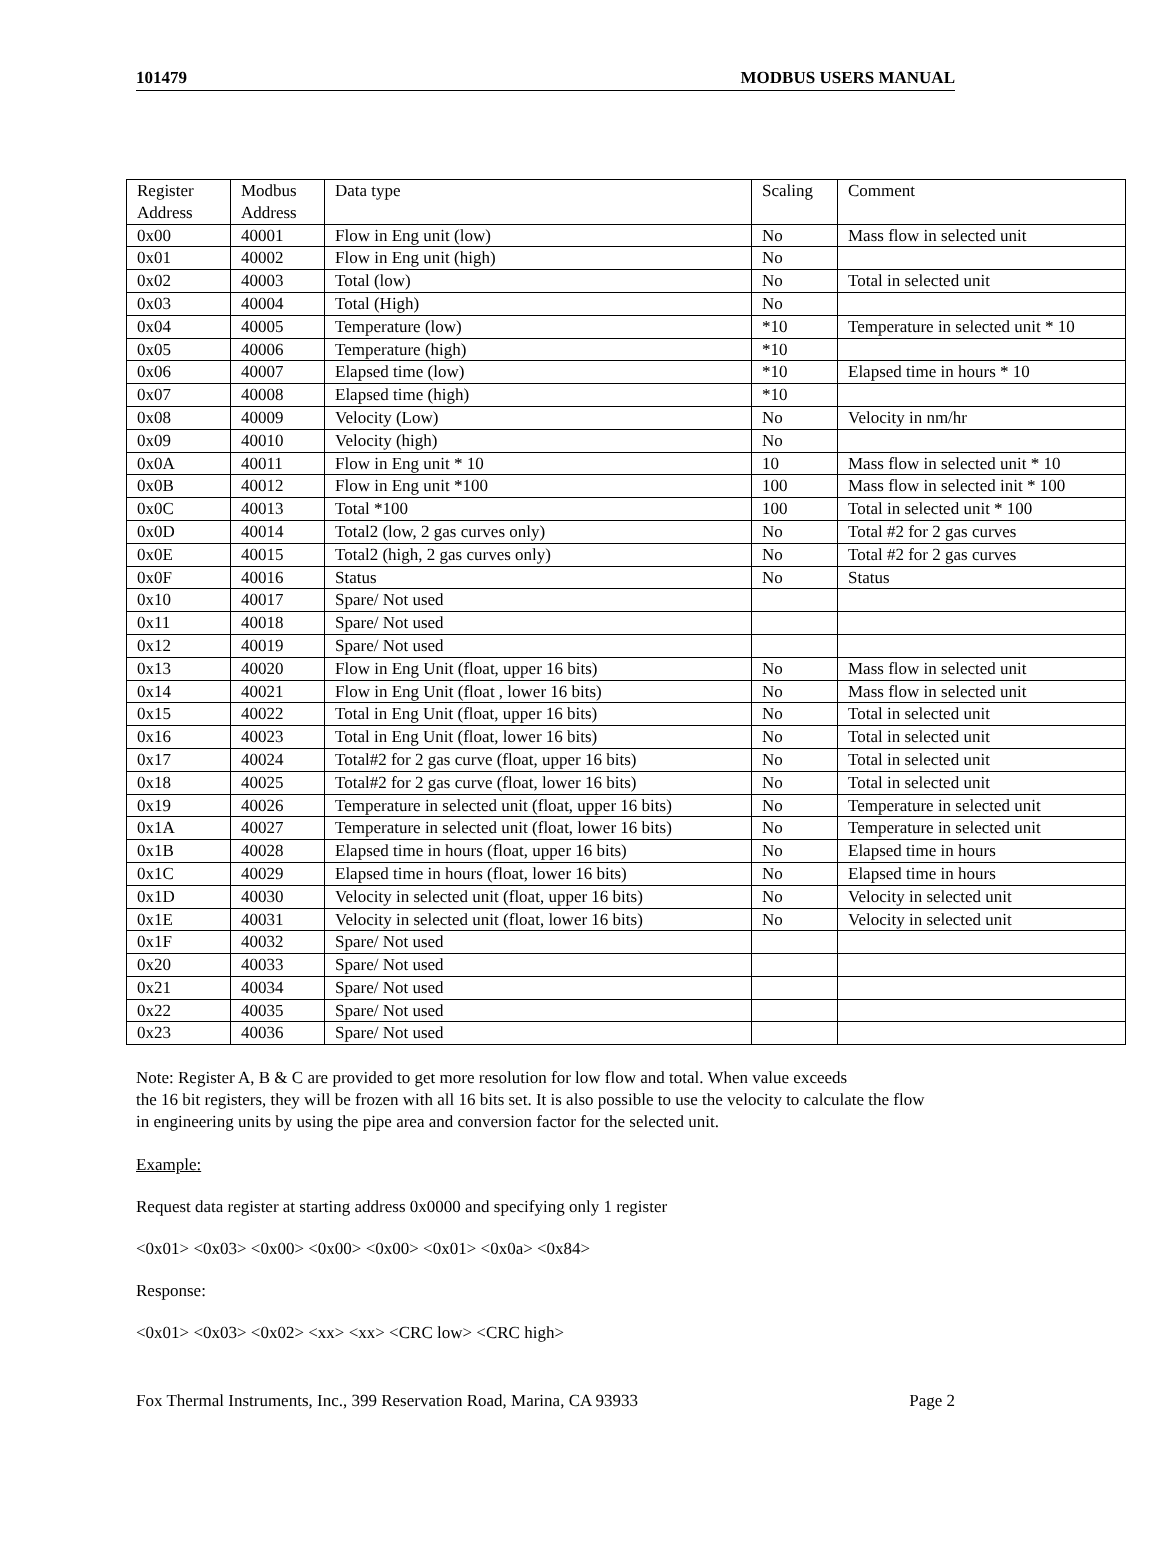101479 MODBUS USERS MANUAL
| Register Address | Modbus Address | Data type | Scaling | Comment |
| --- | --- | --- | --- | --- |
| 0x00 | 40001 | Flow in Eng unit (low) | No | Mass flow in selected unit |
| 0x01 | 40002 | Flow in Eng unit (high) | No | |
| 0x02 | 40003 | Total (low) | No | Total in selected unit |
| 0x03 | 40004 | Total (High) | No | |
| 0x04 | 40005 | Temperature (low) | *10 | Temperature in selected unit * 10 |
| 0x05 | 40006 | Temperature (high) | *10 | |
| 0x06 | 40007 | Elapsed time (low) | *10 | Elapsed time in hours * 10 |
| 0x07 | 40008 | Elapsed time (high) | *10 | |
| 0x08 | 40009 | Velocity (Low) | No | Velocity in nm/hr |
| 0x09 | 40010 | Velocity (high) | No | |
| 0x0A | 40011 | Flow in Eng unit * 10 | 10 | Mass flow in selected unit * 10 |
| 0x0B | 40012 | Flow in Eng unit *100 | 100 | Mass flow in selected init * 100 |
| 0x0C | 40013 | Total *100 | 100 | Total in selected unit * 100 |
| 0x0D | 40014 | Total2 (low, 2 gas curves only) | No | Total #2 for 2 gas curves |
| 0x0E | 40015 | Total2 (high, 2 gas curves only) | No | Total #2 for 2 gas curves |
| 0x0F | 40016 | Status | No | Status |
| 0x10 | 40017 | Spare/ Not used | | |
| 0x11 | 40018 | Spare/ Not used | | |
| 0x12 | 40019 | Spare/ Not used | | |
| 0x13 | 40020 | Flow in Eng Unit (float, upper 16 bits) | No | Mass flow in selected unit |
| 0x14 | 40021 | Flow in Eng Unit (float , lower 16 bits) | No | Mass flow in selected unit |
| 0x15 | 40022 | Total in Eng Unit (float, upper 16 bits) | No | Total in selected unit |
| 0x16 | 40023 | Total in Eng Unit (float, lower 16 bits) | No | Total in selected unit |
| 0x17 | 40024 | Total#2 for 2 gas curve (float, upper 16 bits) | No | Total in selected unit |
| 0x18 | 40025 | Total#2 for 2 gas curve (float, lower 16 bits) | No | Total in selected unit |
| 0x19 | 40026 | Temperature in selected unit (float, upper 16 bits) | No | Temperature in selected unit |
| 0x1A | 40027 | Temperature in selected unit (float, lower 16 bits) | No | Temperature in selected unit |
| 0x1B | 40028 | Elapsed time in hours (float, upper 16 bits) | No | Elapsed time in hours |
| 0x1C | 40029 | Elapsed time in hours (float, lower 16 bits) | No | Elapsed time in hours |
| 0x1D | 40030 | Velocity in selected unit (float, upper 16 bits) | No | Velocity in selected unit |
| 0x1E | 40031 | Velocity in selected unit (float, lower 16 bits) | No | Velocity in selected unit |
| 0x1F | 40032 | Spare/ Not used | | |
| 0x20 | 40033 | Spare/ Not used | | |
| 0x21 | 40034 | Spare/ Not used | | |
| 0x22 | 40035 | Spare/ Not used | | |
| 0x23 | 40036 | Spare/ Not used | | |
Note: Register A, B & C are provided to get more resolution for low flow and total. When value exceeds
the 16 bit registers, they will be frozen with all 16 bits set. It is also possible to use the velocity to calculate the flow
in engineering units by using the pipe area and conversion factor for the selected unit.
Example:
Request data register at starting address 0x0000 and specifying only 1 register
<0x01> <0x03> <0x00> <0x00> <0x00> <0x01> <0x0a> <0x84>
Response:
<0x01> <0x03> <0x02> <xx> <xx> <CRC low> <CRC high>
Fox Thermal Instruments, Inc., 399 Reservation Road, Marina, CA 93933 Page 2